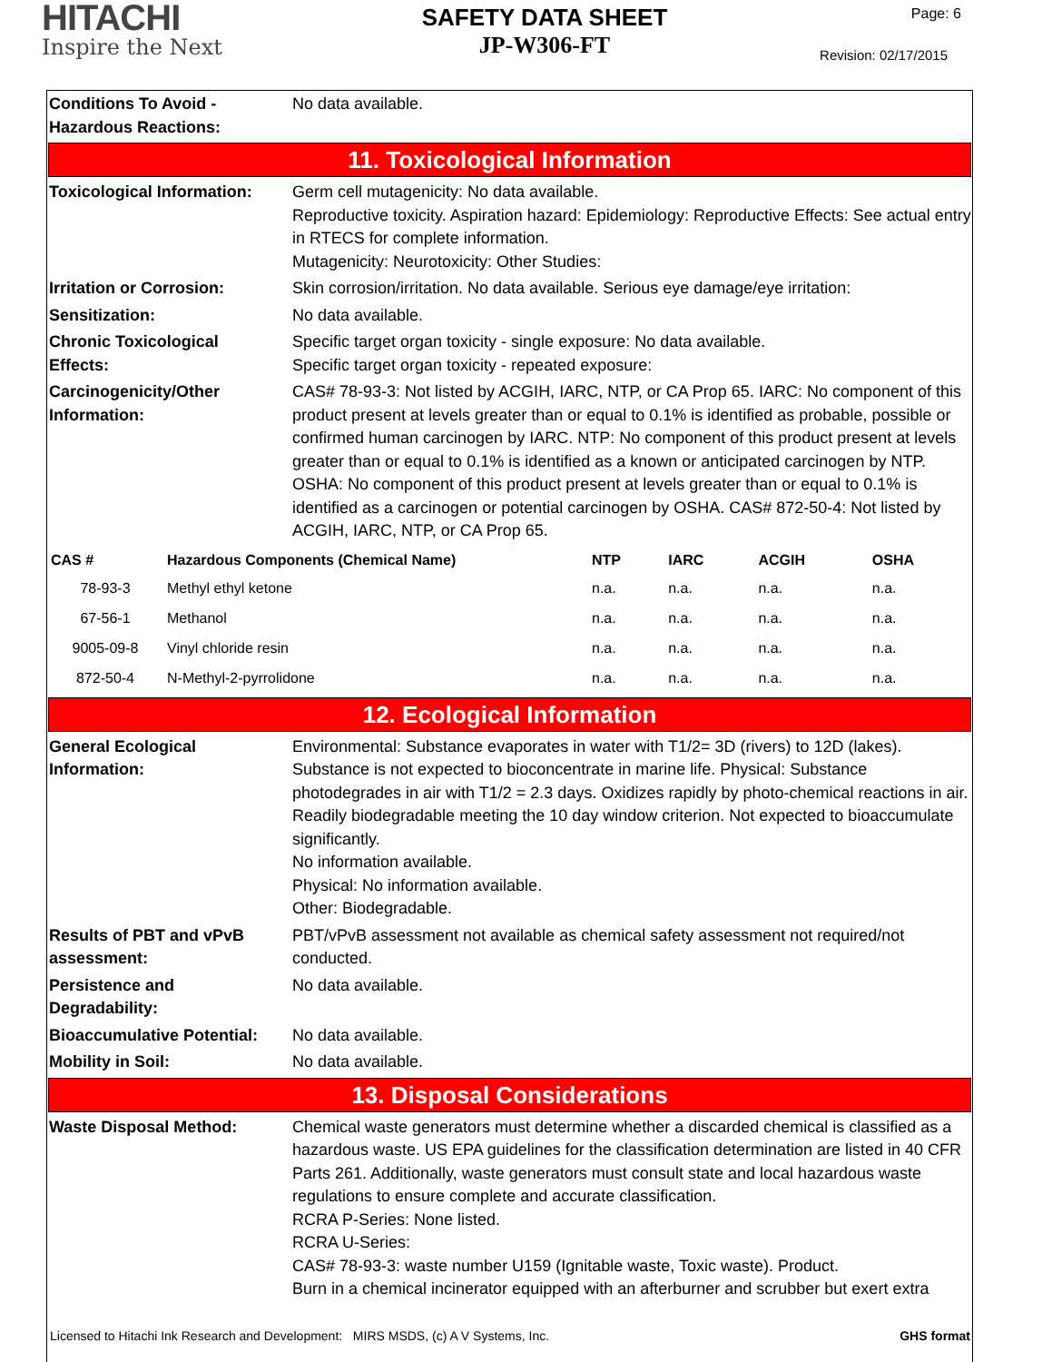HITACHI
Inspire the Next
SAFETY DATA SHEET
JP-W306-FT
Page: 6
Revision: 02/17/2015
Conditions To Avoid -
Hazardous Reactions:
No data available.
11. Toxicological Information
Toxicological Information:
Germ cell mutagenicity: No data available.
Reproductive toxicity. Aspiration hazard: Epidemiology: Reproductive Effects: See actual entry in RTECS for complete information.
Mutagenicity: Neurotoxicity: Other Studies:
Irritation or Corrosion: Skin corrosion/irritation. No data available. Serious eye damage/eye irritation:
Sensitization: No data available.
Chronic Toxicological
Effects:
Specific target organ toxicity - single exposure: No data available.
Specific target organ toxicity - repeated exposure:
Carcinogenicity/Other
Information:
CAS# 78-93-3: Not listed by ACGIH, IARC, NTP, or CA Prop 65. IARC: No component of this product present at levels greater than or equal to 0.1% is identified as probable, possible or confirmed human carcinogen by IARC. NTP: No component of this product present at levels greater than or equal to 0.1% is identified as a known or anticipated carcinogen by NTP. OSHA: No component of this product present at levels greater than or equal to 0.1% is identified as a carcinogen or potential carcinogen by OSHA. CAS# 872-50-4: Not listed by ACGIH, IARC, NTP, or CA Prop 65.
| CAS # | Hazardous Components (Chemical Name) | NTP | IARC | ACGIH | OSHA |
| --- | --- | --- | --- | --- | --- |
| 78-93-3 | Methyl ethyl ketone | n.a. | n.a. | n.a. | n.a. |
| 67-56-1 | Methanol | n.a. | n.a. | n.a. | n.a. |
| 9005-09-8 | Vinyl chloride resin | n.a. | n.a. | n.a. | n.a. |
| 872-50-4 | N-Methyl-2-pyrrolidone | n.a. | n.a. | n.a. | n.a. |
12. Ecological Information
General Ecological
Information:
Environmental: Substance evaporates in water with T1/2= 3D (rivers) to 12D (lakes). Substance is not expected to bioconcentrate in marine life. Physical: Substance photodegrades in air with T1/2 = 2.3 days. Oxidizes rapidly by photo-chemical reactions in air. Readily biodegradable meeting the 10 day window criterion. Not expected to bioaccumulate significantly.
No information available.
Physical: No information available.
Other: Biodegradable.
Results of PBT and vPvB
assessment:
PBT/vPvB assessment not available as chemical safety assessment not required/not conducted.
Persistence and
Degradability:
No data available.
Bioaccumulative Potential:
No data available.
Mobility in Soil: No data available.
13. Disposal Considerations
Waste Disposal Method: Chemical waste generators must determine whether a discarded chemical is classified as a hazardous waste. US EPA guidelines for the classification determination are listed in 40 CFR Parts 261. Additionally, waste generators must consult state and local hazardous waste regulations to ensure complete and accurate classification.
RCRA P-Series: None listed.
RCRA U-Series:
CAS# 78-93-3: waste number U159 (Ignitable waste, Toxic waste). Product.
Burn in a chemical incinerator equipped with an afterburner and scrubber but exert extra
Licensed to Hitachi Ink Research and Development: MIRS MSDS, (c) A V Systems, Inc. GHS format